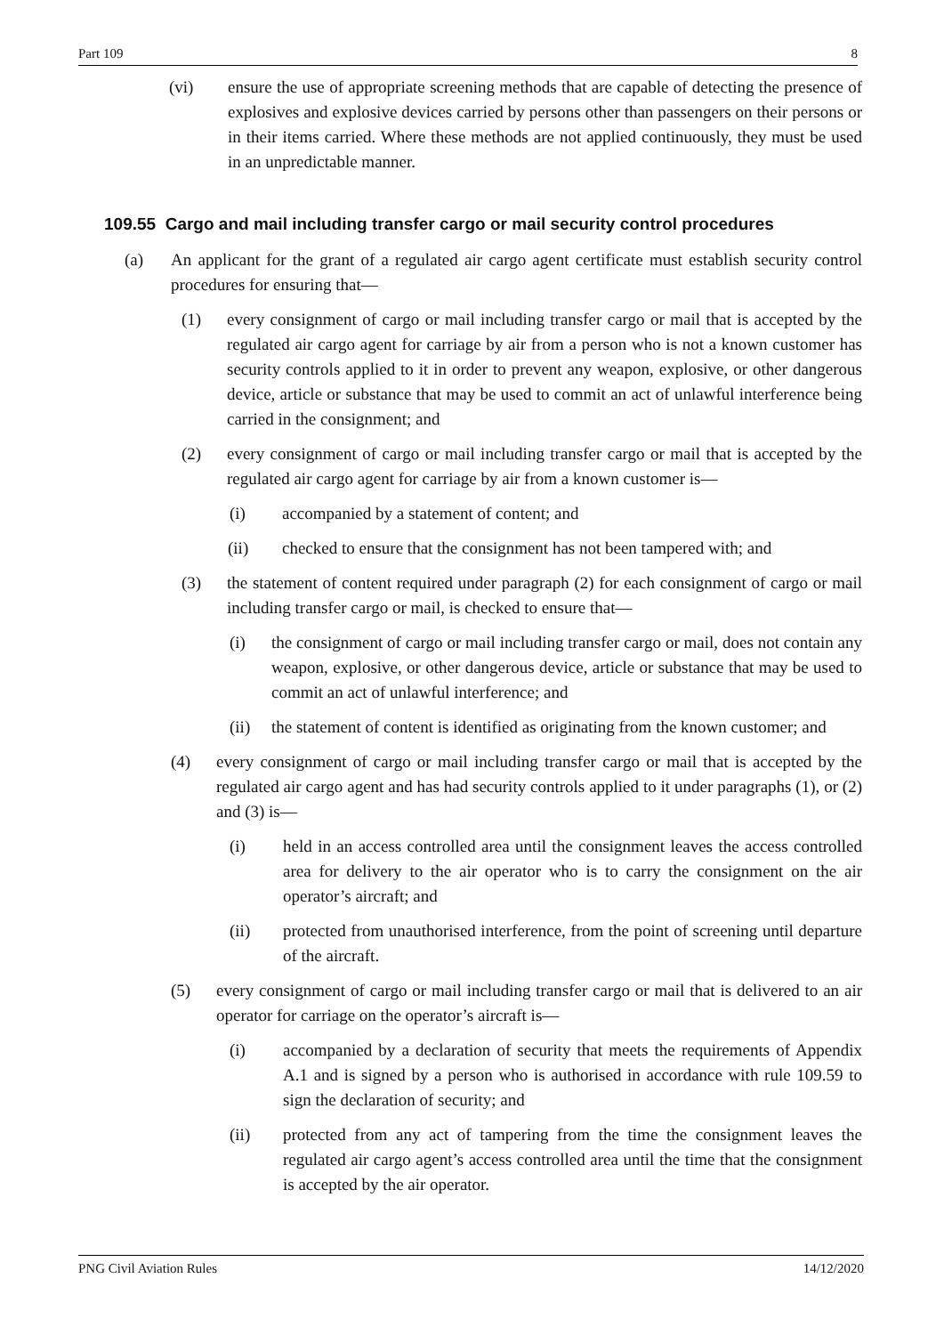Part 109 8
(vi) ensure the use of appropriate screening methods that are capable of detecting the presence of explosives and explosive devices carried by persons other than passengers on their persons or in their items carried. Where these methods are not applied continuously, they must be used in an unpredictable manner.
109.55 Cargo and mail including transfer cargo or mail security control procedures
(a) An applicant for the grant of a regulated air cargo agent certificate must establish security control procedures for ensuring that—
(1) every consignment of cargo or mail including transfer cargo or mail that is accepted by the regulated air cargo agent for carriage by air from a person who is not a known customer has security controls applied to it in order to prevent any weapon, explosive, or other dangerous device, article or substance that may be used to commit an act of unlawful interference being carried in the consignment; and
(2) every consignment of cargo or mail including transfer cargo or mail that is accepted by the regulated air cargo agent for carriage by air from a known customer is—
(i) accompanied by a statement of content; and
(ii) checked to ensure that the consignment has not been tampered with; and
(3) the statement of content required under paragraph (2) for each consignment of cargo or mail including transfer cargo or mail, is checked to ensure that—
(i) the consignment of cargo or mail including transfer cargo or mail, does not contain any weapon, explosive, or other dangerous device, article or substance that may be used to commit an act of unlawful interference; and
(ii) the statement of content is identified as originating from the known customer; and
(4) every consignment of cargo or mail including transfer cargo or mail that is accepted by the regulated air cargo agent and has had security controls applied to it under paragraphs (1), or (2) and (3) is—
(i) held in an access controlled area until the consignment leaves the access controlled area for delivery to the air operator who is to carry the consignment on the air operator’s aircraft; and
(ii) protected from unauthorised interference, from the point of screening until departure of the aircraft.
(5) every consignment of cargo or mail including transfer cargo or mail that is delivered to an air operator for carriage on the operator’s aircraft is—
(i) accompanied by a declaration of security that meets the requirements of Appendix A.1 and is signed by a person who is authorised in accordance with rule 109.59 to sign the declaration of security; and
(ii) protected from any act of tampering from the time the consignment leaves the regulated air cargo agent’s access controlled area until the time that the consignment is accepted by the air operator.
PNG Civil Aviation Rules 14/12/2020